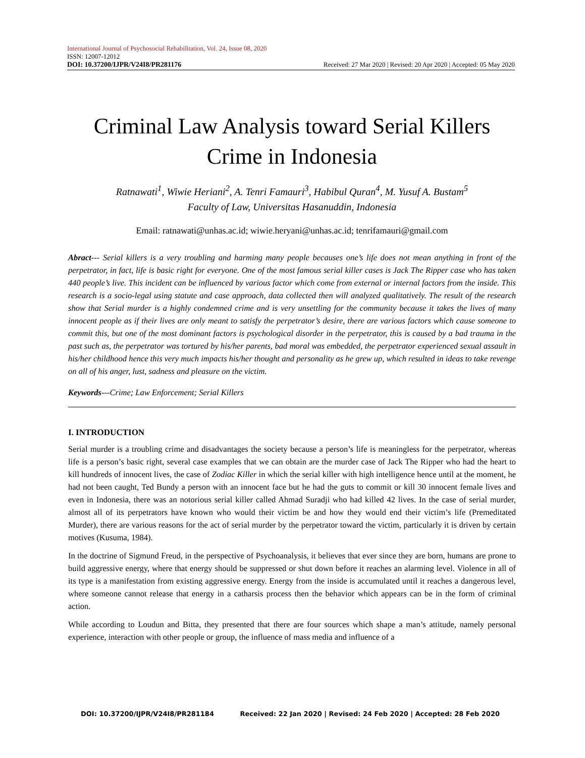International Journal of Psychosocial Rehabilitation, Vol. 24, Issue 08, 2020
ISSN: 12007-12012
DOI: 10.37200/IJPR/V24I8/PR281176 Received: 27 Mar 2020 | Revised: 20 Apr 2020 | Accepted: 05 May 2020
Criminal Law Analysis toward Serial Killers Crime in Indonesia
Ratnawati<sup>1</sup>, Wiwie Heriani<sup>2</sup>, A. Tenri Famauri<sup>3</sup>, Habibul Quran<sup>4</sup>, M. Yusuf A. Bustam<sup>5</sup>
Faculty of Law, Universitas Hasanuddin, Indonesia
Email: ratnawati@unhas.ac.id; wiwie.heryani@unhas.ac.id; tenrifamauri@gmail.com
Abract--- Serial killers is a very troubling and harming many people becauses one’s life does not mean anything in front of the perpetrator, in fact, life is basic right for everyone. One of the most famous serial killer cases is Jack The Ripper case who has taken 440 people’s live. This incident can be influenced by various factor which come from external or internal factors from the inside. This research is a socio-legal using statute and case approach, data collected then will analyzed qualitatively. The result of the research show that Serial murder is a highly condemned crime and is very unsettling for the community because it takes the lives of many innocent people as if their lives are only meant to satisfy the perpetrator’s desire, there are various factors which cause someone to commit this, but one of the most dominant factors is psychological disorder in the perpetrator, this is caused by a bad trauma in the past such as, the perpetrator was tortured by his/her parents, bad moral was embedded, the perpetrator experienced sexual assault in his/her childhood hence this very much impacts his/her thought and personality as he grew up, which resulted in ideas to take revenge on all of his anger, lust, sadness and pleasure on the victim.
Keywords---Crime; Law Enforcement; Serial Killers
I. INTRODUCTION
Serial murder is a troubling crime and disadvantages the society because a person’s life is meaningless for the perpetrator, whereas life is a person’s basic right, several case examples that we can obtain are the murder case of Jack The Ripper who had the heart to kill hundreds of innocent lives, the case of Zodiac Killer in which the serial killer with high intelligence hence until at the moment, he had not been caught, Ted Bundy a person with an innocent face but he had the guts to commit or kill 30 innocent female lives and even in Indonesia, there was an notorious serial killer called Ahmad Suradji who had killed 42 lives. In the case of serial murder, almost all of its perpetrators have known who would their victim be and how they would end their victim’s life (Premeditated Murder), there are various reasons for the act of serial murder by the perpetrator toward the victim, particularly it is driven by certain motives (Kusuma, 1984).
In the doctrine of Sigmund Freud, in the perspective of Psychoanalysis, it believes that ever since they are born, humans are prone to build aggressive energy, where that energy should be suppressed or shut down before it reaches an alarming level. Violence in all of its type is a manifestation from existing aggressive energy. Energy from the inside is accumulated until it reaches a dangerous level, where someone cannot release that energy in a catharsis process then the behavior which appears can be in the form of criminal action.
While according to Loudun and Bitta, they presented that there are four sources which shape a man’s attitude, namely personal experience, interaction with other people or group, the influence of mass media and influence of a
DOI: 10.37200/IJPR/V24I8/PR281184 Received: 22 Jan 2020 | Revised: 24 Feb 2020 | Accepted: 28 Feb 2020